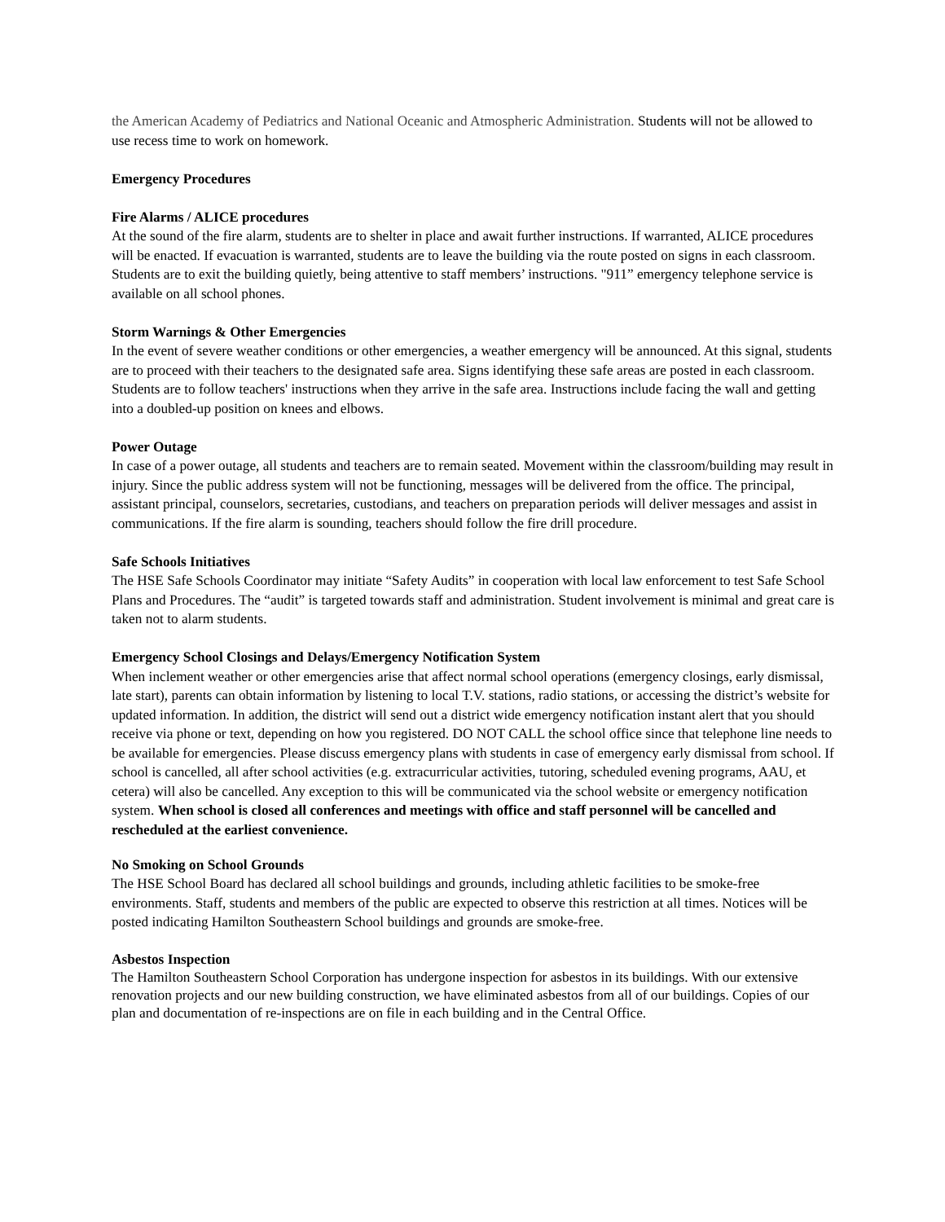the American Academy of Pediatrics and National Oceanic and Atmospheric Administration. Students will not be allowed to use recess time to work on homework.
Emergency Procedures
Fire Alarms / ALICE procedures
At the sound of the fire alarm, students are to shelter in place and await further instructions. If warranted, ALICE procedures will be enacted. If evacuation is warranted, students are to leave the building via the route posted on signs in each classroom. Students are to exit the building quietly, being attentive to staff members’ instructions. "911” emergency telephone service is available on all school phones.
Storm Warnings & Other Emergencies
In the event of severe weather conditions or other emergencies, a weather emergency will be announced. At this signal, students are to proceed with their teachers to the designated safe area. Signs identifying these safe areas are posted in each classroom. Students are to follow teachers' instructions when they arrive in the safe area. Instructions include facing the wall and getting into a doubled-up position on knees and elbows.
Power Outage
In case of a power outage, all students and teachers are to remain seated. Movement within the classroom/building may result in injury. Since the public address system will not be functioning, messages will be delivered from the office. The principal, assistant principal, counselors, secretaries, custodians, and teachers on preparation periods will deliver messages and assist in communications. If the fire alarm is sounding, teachers should follow the fire drill procedure.
Safe Schools Initiatives
The HSE Safe Schools Coordinator may initiate “Safety Audits” in cooperation with local law enforcement to test Safe School Plans and Procedures. The “audit” is targeted towards staff and administration. Student involvement is minimal and great care is taken not to alarm students.
Emergency School Closings and Delays/Emergency Notification System
When inclement weather or other emergencies arise that affect normal school operations (emergency closings, early dismissal, late start), parents can obtain information by listening to local T.V. stations, radio stations, or accessing the district’s website for updated information. In addition, the district will send out a district wide emergency notification instant alert that you should receive via phone or text, depending on how you registered. DO NOT CALL the school office since that telephone line needs to be available for emergencies. Please discuss emergency plans with students in case of emergency early dismissal from school. If school is cancelled, all after school activities (e.g. extracurricular activities, tutoring, scheduled evening programs, AAU, et cetera) will also be cancelled. Any exception to this will be communicated via the school website or emergency notification system. When school is closed all conferences and meetings with office and staff personnel will be cancelled and rescheduled at the earliest convenience.
No Smoking on School Grounds
The HSE School Board has declared all school buildings and grounds, including athletic facilities to be smoke-free environments. Staff, students and members of the public are expected to observe this restriction at all times. Notices will be posted indicating Hamilton Southeastern School buildings and grounds are smoke-free.
Asbestos Inspection
The Hamilton Southeastern School Corporation has undergone inspection for asbestos in its buildings. With our extensive renovation projects and our new building construction, we have eliminated asbestos from all of our buildings. Copies of our plan and documentation of re-inspections are on file in each building and in the Central Office.